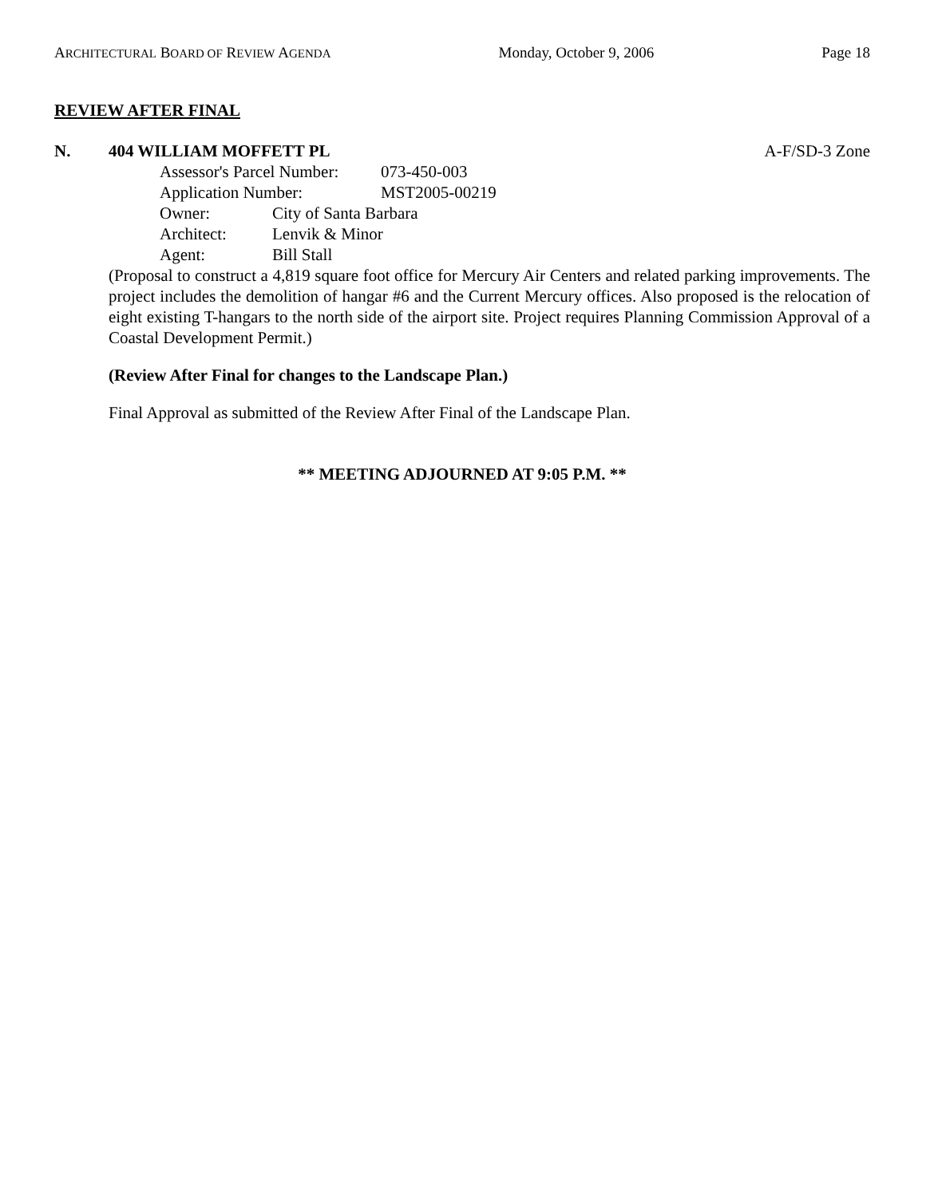ARCHITECTURAL BOARD OF REVIEW AGENDA Monday, October 9, 2006 Page 18
REVIEW AFTER FINAL
N. 404 WILLIAM MOFFETT PL A-F/SD-3 Zone
Assessor's Parcel Number: 073-450-003
Application Number: MST2005-00219
Owner: City of Santa Barbara
Architect: Lenvik & Minor
Agent: Bill Stall
(Proposal to construct a 4,819 square foot office for Mercury Air Centers and related parking improvements. The project includes the demolition of hangar #6 and the Current Mercury offices. Also proposed is the relocation of eight existing T-hangars to the north side of the airport site. Project requires Planning Commission Approval of a Coastal Development Permit.)
(Review After Final for changes to the Landscape Plan.)
Final Approval as submitted of the Review After Final of the Landscape Plan.
** MEETING ADJOURNED AT 9:05 P.M. **